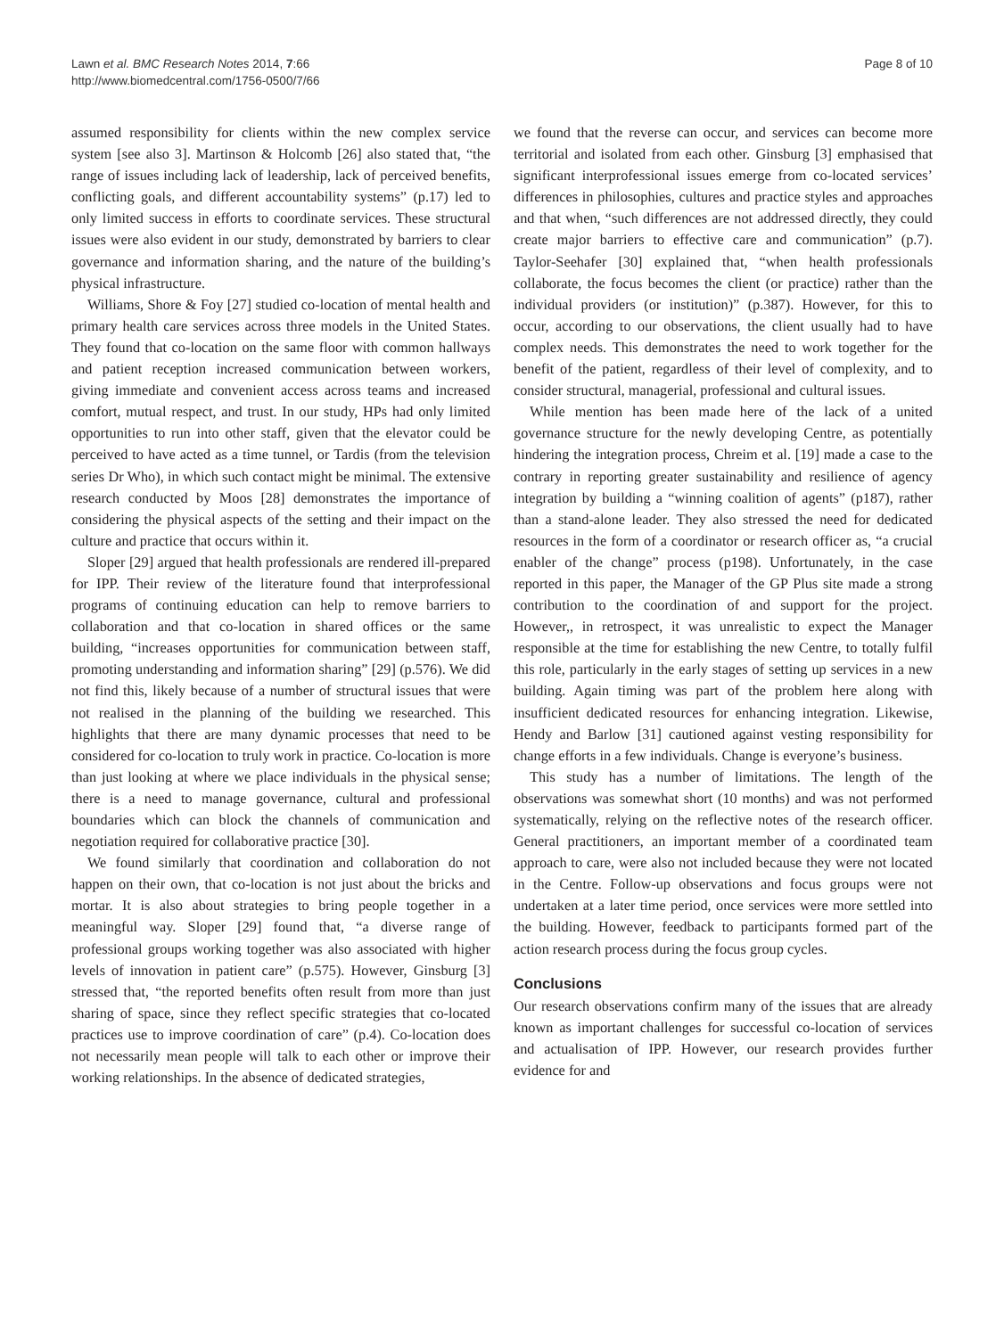Lawn et al. BMC Research Notes 2014, 7:66
http://www.biomedcentral.com/1756-0500/7/66
Page 8 of 10
assumed responsibility for clients within the new complex service system [see also 3]. Martinson & Holcomb [26] also stated that, “the range of issues including lack of leadership, lack of perceived benefits, conflicting goals, and different accountability systems” (p.17) led to only limited success in efforts to coordinate services. These structural issues were also evident in our study, demonstrated by barriers to clear governance and information sharing, and the nature of the building’s physical infrastructure.
Williams, Shore & Foy [27] studied co-location of mental health and primary health care services across three models in the United States. They found that co-location on the same floor with common hallways and patient reception increased communication between workers, giving immediate and convenient access across teams and increased comfort, mutual respect, and trust. In our study, HPs had only limited opportunities to run into other staff, given that the elevator could be perceived to have acted as a time tunnel, or Tardis (from the television series Dr Who), in which such contact might be minimal. The extensive research conducted by Moos [28] demonstrates the importance of considering the physical aspects of the setting and their impact on the culture and practice that occurs within it.
Sloper [29] argued that health professionals are rendered ill-prepared for IPP. Their review of the literature found that interprofessional programs of continuing education can help to remove barriers to collaboration and that co-location in shared offices or the same building, “increases opportunities for communication between staff, promoting understanding and information sharing” [29] (p.576). We did not find this, likely because of a number of structural issues that were not realised in the planning of the building we researched. This highlights that there are many dynamic processes that need to be considered for co-location to truly work in practice. Co-location is more than just looking at where we place individuals in the physical sense; there is a need to manage governance, cultural and professional boundaries which can block the channels of communication and negotiation required for collaborative practice [30].
We found similarly that coordination and collaboration do not happen on their own, that co-location is not just about the bricks and mortar. It is also about strategies to bring people together in a meaningful way. Sloper [29] found that, “a diverse range of professional groups working together was also associated with higher levels of innovation in patient care” (p.575). However, Ginsburg [3] stressed that, “the reported benefits often result from more than just sharing of space, since they reflect specific strategies that co-located practices use to improve coordination of care” (p.4). Co-location does not necessarily mean people will talk to each other or improve their working relationships. In the absence of dedicated strategies,
we found that the reverse can occur, and services can become more territorial and isolated from each other. Ginsburg [3] emphasised that significant interprofessional issues emerge from co-located services’ differences in philosophies, cultures and practice styles and approaches and that when, “such differences are not addressed directly, they could create major barriers to effective care and communication” (p.7). Taylor-Seehafer [30] explained that, “when health professionals collaborate, the focus becomes the client (or practice) rather than the individual providers (or institution)” (p.387). However, for this to occur, according to our observations, the client usually had to have complex needs. This demonstrates the need to work together for the benefit of the patient, regardless of their level of complexity, and to consider structural, managerial, professional and cultural issues.
While mention has been made here of the lack of a united governance structure for the newly developing Centre, as potentially hindering the integration process, Chreim et al. [19] made a case to the contrary in reporting greater sustainability and resilience of agency integration by building a “winning coalition of agents” (p187), rather than a stand-alone leader. They also stressed the need for dedicated resources in the form of a coordinator or research officer as, “a crucial enabler of the change” process (p198). Unfortunately, in the case reported in this paper, the Manager of the GP Plus site made a strong contribution to the coordination of and support for the project. However,, in retrospect, it was unrealistic to expect the Manager responsible at the time for establishing the new Centre, to totally fulfil this role, particularly in the early stages of setting up services in a new building. Again timing was part of the problem here along with insufficient dedicated resources for enhancing integration. Likewise, Hendy and Barlow [31] cautioned against vesting responsibility for change efforts in a few individuals. Change is everyone’s business.
This study has a number of limitations. The length of the observations was somewhat short (10 months) and was not performed systematically, relying on the reflective notes of the research officer. General practitioners, an important member of a coordinated team approach to care, were also not included because they were not located in the Centre. Follow-up observations and focus groups were not undertaken at a later time period, once services were more settled into the building. However, feedback to participants formed part of the action research process during the focus group cycles.
Conclusions
Our research observations confirm many of the issues that are already known as important challenges for successful co-location of services and actualisation of IPP. However, our research provides further evidence for and